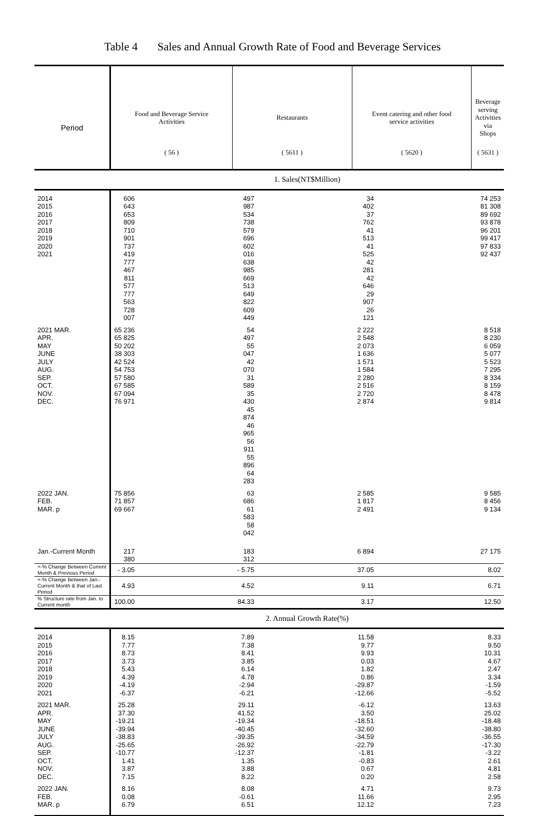Table 4 Sales and Annual Growth Rate of Food and Beverage Services
| Period | Food and Beverage Service Activities | Restaurants | Event catering and other food service activities | Beverage serving Activities via Shops |
| --- | --- | --- | --- | --- |
| | ( 56 ) | ( 5611 ) | ( 5620 ) | ( 5631 ) |
| | 1. Sales(NT$Million) | | | |
| 2014 2015 2016 2017 2018 2019 2020 2021 | 606 643 653 809 710 901 737 419 777 467 811 577 777 563 728 007 | 497 987 534 738 579 696 602 016 638 985 669 513 649 822 609 449 | 34 402 37 762 41 513 41 525 42 281 42 646 29 907 26 121 | 74 253 81 308 89 692 93 878 96 201 99 417 97 833 92 437 |
| 2021 MAR. APR. MAY JUNE JULY AUG. SEP. OCT. NOV. DEC. | 65 236 65 825 50 202 38 303 42 524 54 753 57 580 67 585 67 094 76 971 | 54 497 55 047 42 070 31 589 35 430 45 874 46 965 56 911 55 896 64 283 | 2 222 2 548 2 073 1 636 1 571 1 584 2 280 2 516 2 720 2 874 | 8 518 8 230 6 059 5 077 5 523 7 295 8 334 8 159 8 478 9 814 |
| 2022 JAN. FEB. MAR. p | 75 856 71 857 69 667 | 63 686 61 583 58 042 | 2 585 1 817 2 491 | 9 585 8 456 9 134 |
| Jan.-Current Month | 217 380 | 183 312 | 6 894 | 27 175 |
| +-% Change Between Current Month & Previous Period | - 3.05 | - 5.75 | 37.05 | 8.02 |
| +-% Change Between Jan.-Current Month & that of Last Period | 4.93 | 4.52 | 9.11 | 6.71 |
| % Structure rate from Jan. to Current month | 100.00 | 84.33 | 3.17 | 12.50 |
| | 2. Annual Growth Rate(%) | | | |
| 2014 2015 2016 2017 2018 2019 2020 2021 | 8.15 7.77 8.73 3.73 5.43 4.39 -4.19 -6.37 | 7.89 7.38 8.41 3.85 6.14 4.78 -2.94 -6.21 | 11.58 9.77 9.93 0.03 1.82 0.86 -29.87 -12.66 | 8.33 9.50 10.31 4.67 2.47 3.34 -1.59 -5.52 |
| 2021 MAR. APR. MAY JUNE JULY AUG. SEP. OCT. NOV. DEC. | 25.28 37.30 -19.21 -39.94 -38.83 -25.65 -10.77 1.41 3.87 7.15 | 29.11 41.52 -19.34 -40.45 -39.35 -26.92 -12.37 1.35 3.88 8.22 | -6.12 3.50 -18.51 -32.60 -34.59 -22.79 -1.81 -0.83 0.67 0.20 | 13.63 25.02 -18.48 -38.80 -36.55 -17.30 -3.22 2.61 4.81 2.58 |
| 2022 JAN. FEB. MAR. p | 8.16 0.08 6.79 | 8.08 -0.61 6.51 | 4.71 11.66 12.12 | 9.73 2.95 7.23 |